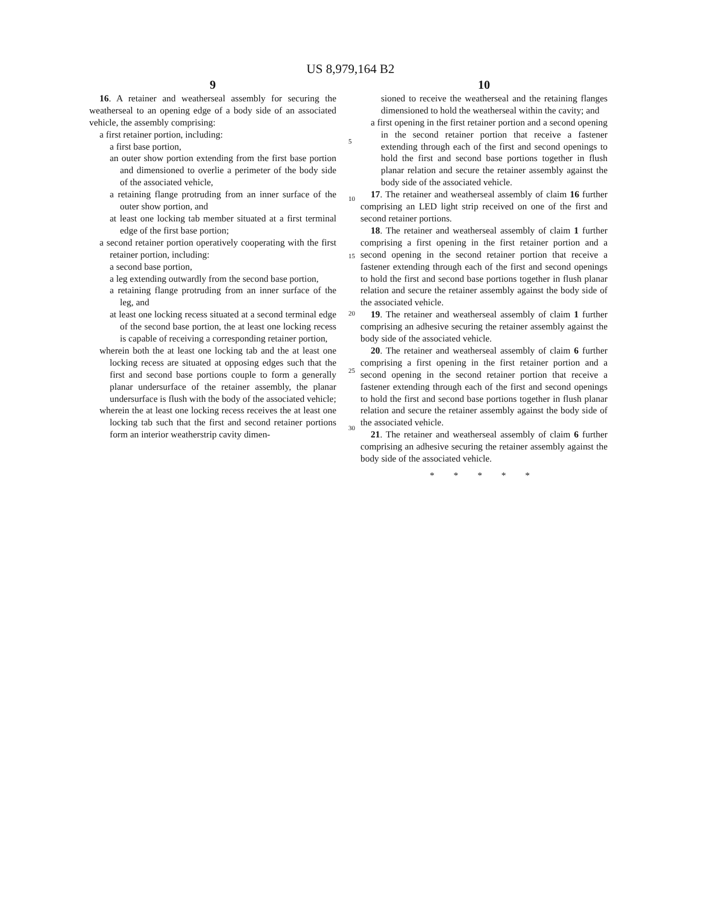US 8,979,164 B2
9
16. A retainer and weatherseal assembly for securing the weatherseal to an opening edge of a body side of an associated vehicle, the assembly comprising:
a first retainer portion, including:
a first base portion,
an outer show portion extending from the first base portion and dimensioned to overlie a perimeter of the body side of the associated vehicle,
a retaining flange protruding from an inner surface of the outer show portion, and
at least one locking tab member situated at a first terminal edge of the first base portion;
a second retainer portion operatively cooperating with the first retainer portion, including:
a second base portion,
a leg extending outwardly from the second base portion,
a retaining flange protruding from an inner surface of the leg, and
at least one locking recess situated at a second terminal edge of the second base portion, the at least one locking recess is capable of receiving a corresponding retainer portion,
wherein both the at least one locking tab and the at least one locking recess are situated at opposing edges such that the first and second base portions couple to form a generally planar undersurface of the retainer assembly, the planar undersurface is flush with the body of the associated vehicle;
wherein the at least one locking recess receives the at least one locking tab such that the first and second retainer portions form an interior weatherstrip cavity dimen-
5
10
15
20
25
30
10
sioned to receive the weatherseal and the retaining flanges dimensioned to hold the weatherseal within the cavity; and
a first opening in the first retainer portion and a second opening in the second retainer portion that receive a fastener extending through each of the first and second openings to hold the first and second base portions together in flush planar relation and secure the retainer assembly against the body side of the associated vehicle.
17. The retainer and weatherseal assembly of claim 16 further comprising an LED light strip received on one of the first and second retainer portions.
18. The retainer and weatherseal assembly of claim 1 further comprising a first opening in the first retainer portion and a second opening in the second retainer portion that receive a fastener extending through each of the first and second openings to hold the first and second base portions together in flush planar relation and secure the retainer assembly against the body side of the associated vehicle.
19. The retainer and weatherseal assembly of claim 1 further comprising an adhesive securing the retainer assembly against the body side of the associated vehicle.
20. The retainer and weatherseal assembly of claim 6 further comprising a first opening in the first retainer portion and a second opening in the second retainer portion that receive a fastener extending through each of the first and second openings to hold the first and second base portions together in flush planar relation and secure the retainer assembly against the body side of the associated vehicle.
21. The retainer and weatherseal assembly of claim 6 further comprising an adhesive securing the retainer assembly against the body side of the associated vehicle.
* * * * *